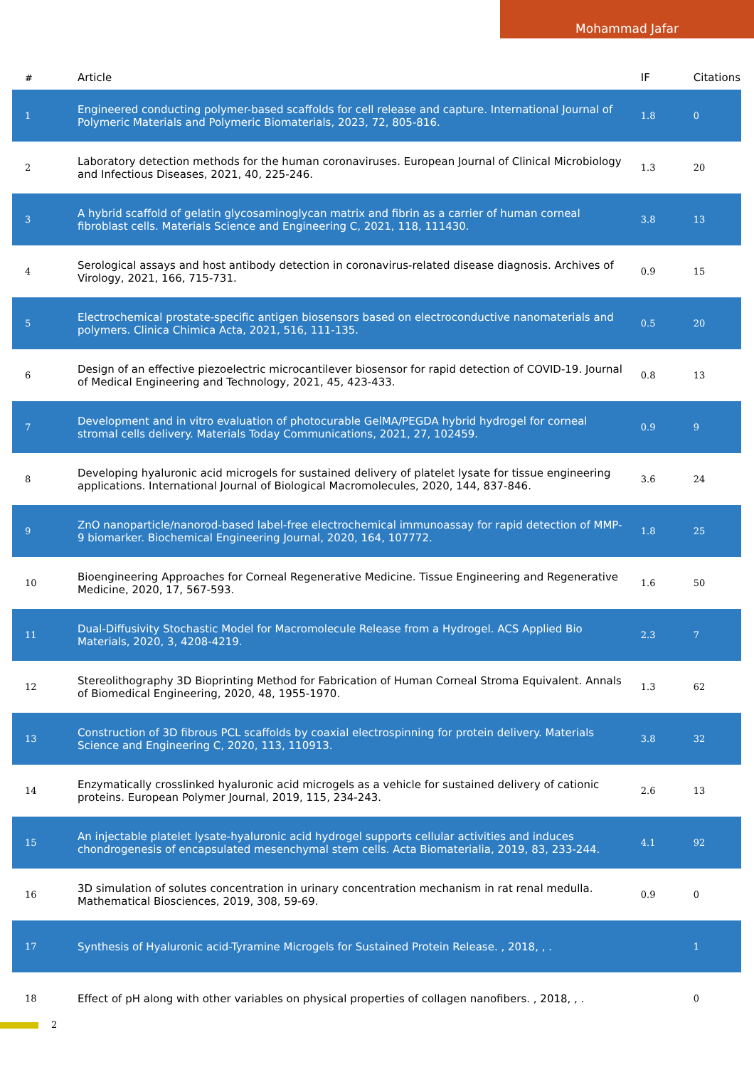Mohammad Jafar
| # | Article | IF | Citations |
| --- | --- | --- | --- |
| 1 | Engineered conducting polymer-based scaffolds for cell release and capture. International Journal of Polymeric Materials and Polymeric Biomaterials, 2023, 72, 805-816. | 1.8 | 0 |
| 2 | Laboratory detection methods for the human coronaviruses. European Journal of Clinical Microbiology and Infectious Diseases, 2021, 40, 225-246. | 1.3 | 20 |
| 3 | A hybrid scaffold of gelatin glycosaminoglycan matrix and fibrin as a carrier of human corneal fibroblast cells. Materials Science and Engineering C, 2021, 118, 111430. | 3.8 | 13 |
| 4 | Serological assays and host antibody detection in coronavirus-related disease diagnosis. Archives of Virology, 2021, 166, 715-731. | 0.9 | 15 |
| 5 | Electrochemical prostate-specific antigen biosensors based on electroconductive nanomaterials and polymers. Clinica Chimica Acta, 2021, 516, 111-135. | 0.5 | 20 |
| 6 | Design of an effective piezoelectric microcantilever biosensor for rapid detection of COVID-19. Journal of Medical Engineering and Technology, 2021, 45, 423-433. | 0.8 | 13 |
| 7 | Development and in vitro evaluation of photocurable GelMA/PEGDA hybrid hydrogel for corneal stromal cells delivery. Materials Today Communications, 2021, 27, 102459. | 0.9 | 9 |
| 8 | Developing hyaluronic acid microgels for sustained delivery of platelet lysate for tissue engineering applications. International Journal of Biological Macromolecules, 2020, 144, 837-846. | 3.6 | 24 |
| 9 | ZnO nanoparticle/nanorod-based label-free electrochemical immunoassay for rapid detection of MMP-9 biomarker. Biochemical Engineering Journal, 2020, 164, 107772. | 1.8 | 25 |
| 10 | Bioengineering Approaches for Corneal Regenerative Medicine. Tissue Engineering and Regenerative Medicine, 2020, 17, 567-593. | 1.6 | 50 |
| 11 | Dual-Diffusivity Stochastic Model for Macromolecule Release from a Hydrogel. ACS Applied Bio Materials, 2020, 3, 4208-4219. | 2.3 | 7 |
| 12 | Stereolithography 3D Bioprinting Method for Fabrication of Human Corneal Stroma Equivalent. Annals of Biomedical Engineering, 2020, 48, 1955-1970. | 1.3 | 62 |
| 13 | Construction of 3D fibrous PCL scaffolds by coaxial electrospinning for protein delivery. Materials Science and Engineering C, 2020, 113, 110913. | 3.8 | 32 |
| 14 | Enzymatically crosslinked hyaluronic acid microgels as a vehicle for sustained delivery of cationic proteins. European Polymer Journal, 2019, 115, 234-243. | 2.6 | 13 |
| 15 | An injectable platelet lysate-hyaluronic acid hydrogel supports cellular activities and induces chondrogenesis of encapsulated mesenchymal stem cells. Acta Biomaterialia, 2019, 83, 233-244. | 4.1 | 92 |
| 16 | 3D simulation of solutes concentration in urinary concentration mechanism in rat renal medulla. Mathematical Biosciences, 2019, 308, 59-69. | 0.9 | 0 |
| 17 | Synthesis of Hyaluronic acid-Tyramine Microgels for Sustained Protein Release. , 2018, , . | | 1 |
| 18 | Effect of pH along with other variables on physical properties of collagen nanofibers. , 2018, , . | | 0 |
2